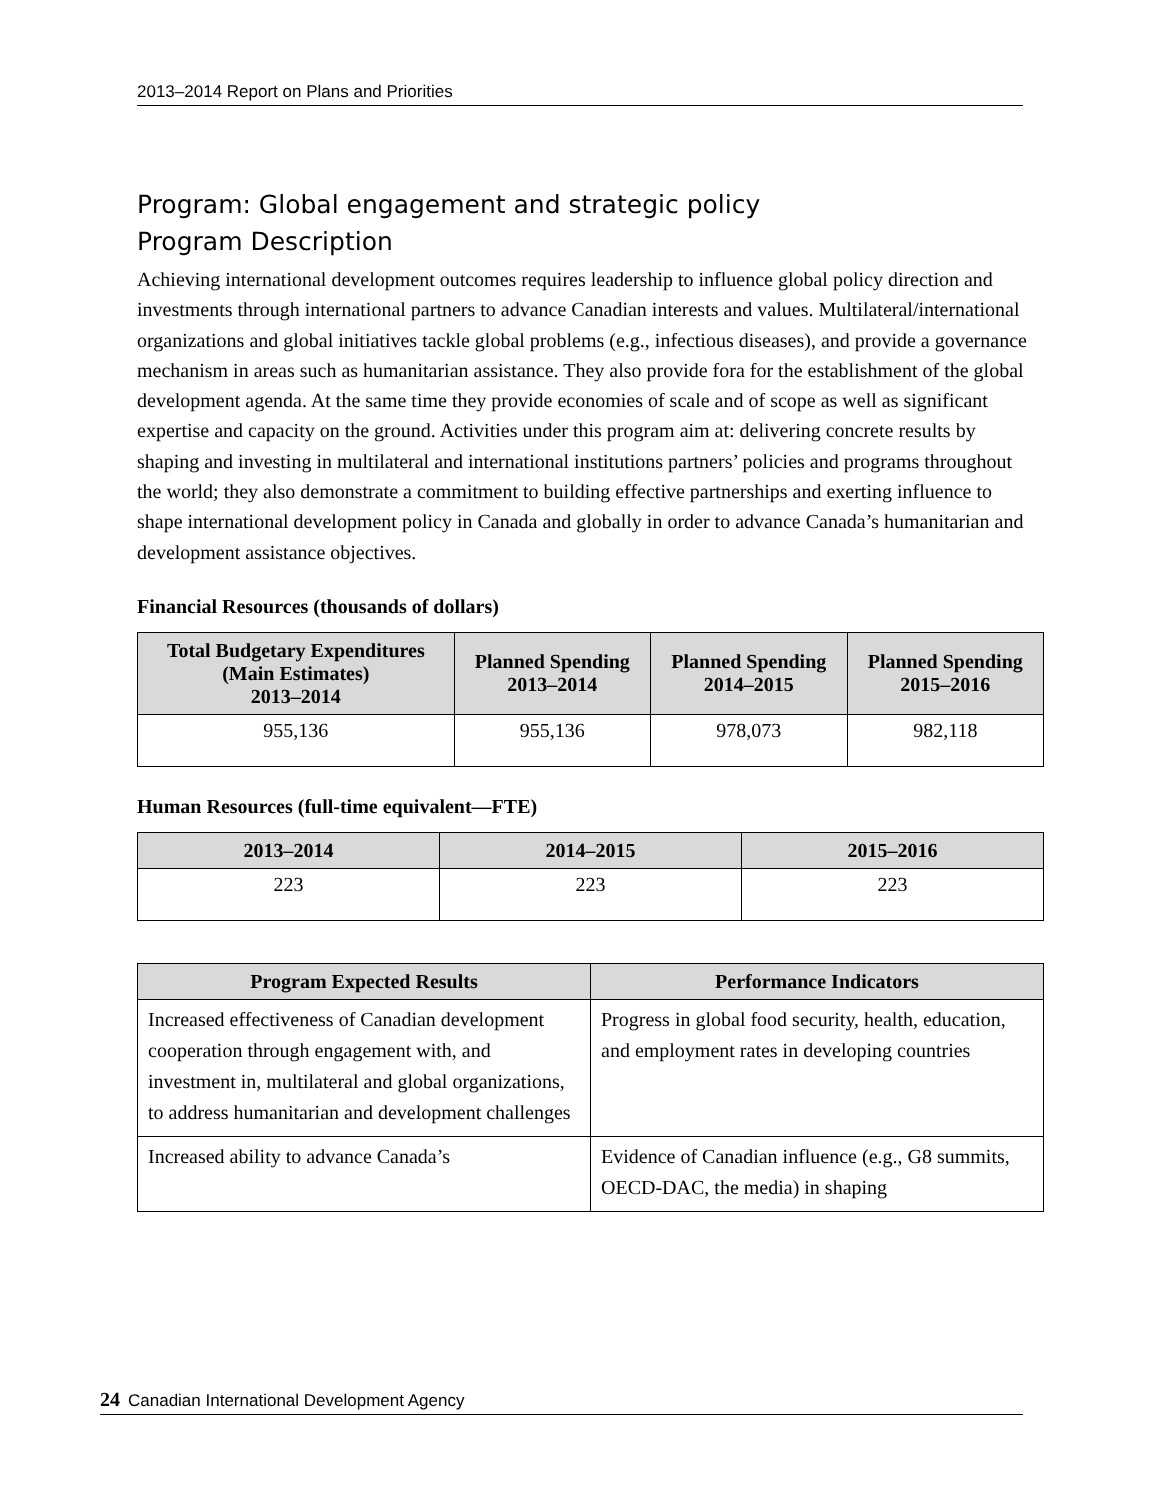2013–2014 Report on Plans and Priorities
Program: Global engagement and strategic policy
Program Description
Achieving international development outcomes requires leadership to influence global policy direction and investments through international partners to advance Canadian interests and values. Multilateral/international organizations and global initiatives tackle global problems (e.g., infectious diseases), and provide a governance mechanism in areas such as humanitarian assistance. They also provide fora for the establishment of the global development agenda. At the same time they provide economies of scale and of scope as well as significant expertise and capacity on the ground. Activities under this program aim at: delivering concrete results by shaping and investing in multilateral and international institutions partners’ policies and programs throughout the world; they also demonstrate a commitment to building effective partnerships and exerting influence to shape international development policy in Canada and globally in order to advance Canada’s humanitarian and development assistance objectives.
Financial Resources (thousands of dollars)
| Total Budgetary Expenditures (Main Estimates) 2013–2014 | Planned Spending 2013–2014 | Planned Spending 2014–2015 | Planned Spending 2015–2016 |
| --- | --- | --- | --- |
| 955,136 | 955,136 | 978,073 | 982,118 |
Human Resources (full-time equivalent—FTE)
| 2013–2014 | 2014–2015 | 2015–2016 |
| --- | --- | --- |
| 223 | 223 | 223 |
| Program Expected Results | Performance Indicators |
| --- | --- |
| Increased effectiveness of Canadian development cooperation through engagement with, and investment in, multilateral and global organizations, to address humanitarian and development challenges | Progress in global food security, health, education, and employment rates in developing countries |
| Increased ability to advance Canada’s | Evidence of Canadian influence (e.g., G8 summits, OECD-DAC, the media) in shaping |
24 Canadian International Development Agency